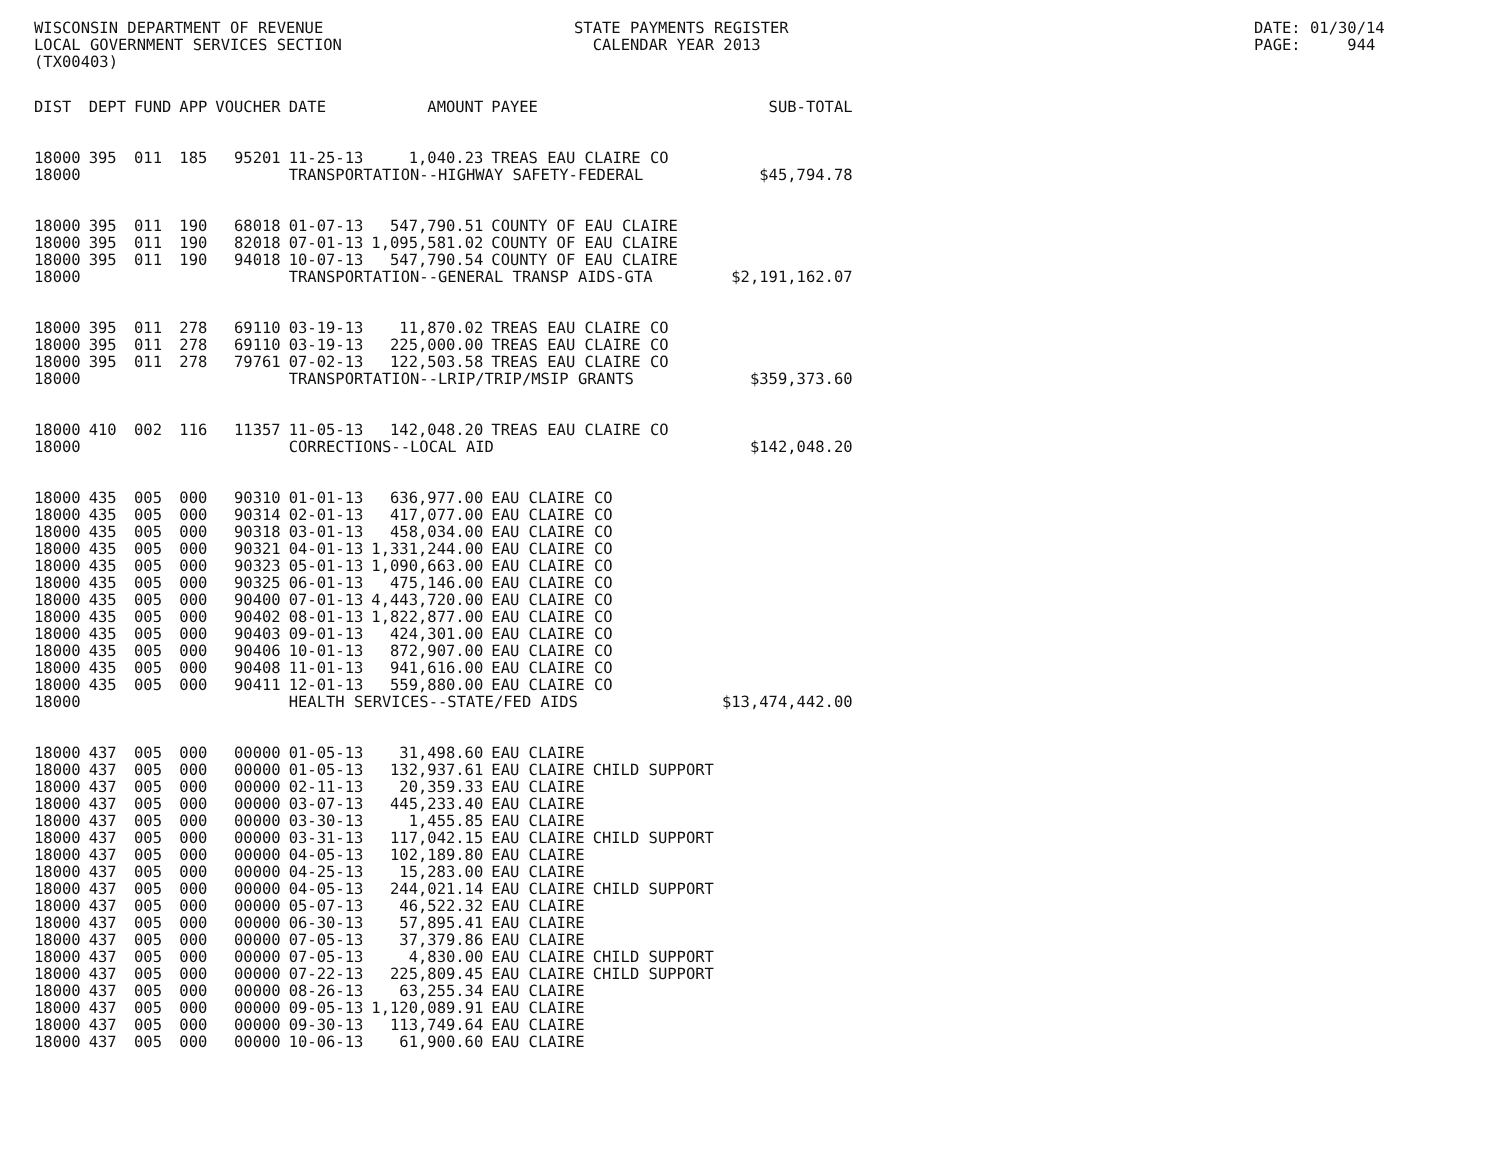WISCONSIN DEPARTMENT OF REVENUE LOCAL GOVERNMENT SERVICES SECTION (TX00403)
STATE PAYMENTS REGISTER CALENDAR YEAR 2013
DATE: 01/30/14 PAGE: 944
| DIST | DEPT | FUND | APP | VOUCHER | DATE | AMOUNT | PAYEE | | SUB-TOTAL |
| --- | --- | --- | --- | --- | --- | --- | --- | --- | --- |
| 18000 | 395 | 011 | 185 | 95201 | 11-25-13 | 1,040.23 | TREAS EAU CLAIRE CO | | |
| 18000 | | | | | TRANSPORTATION--HIGHWAY SAFETY-FEDERAL | | | | $45,794.78 |
| 18000 | 395 | 011 | 190 | 68018 | 01-07-13 | 547,790.51 | COUNTY OF EAU CLAIRE | | |
| 18000 | 395 | 011 | 190 | 82018 | 07-01-13 | 1,095,581.02 | COUNTY OF EAU CLAIRE | | |
| 18000 | 395 | 011 | 190 | 94018 | 10-07-13 | 547,790.54 | COUNTY OF EAU CLAIRE | | |
| 18000 | | | | | TRANSPORTATION--GENERAL TRANSP AIDS-GTA | | | | $2,191,162.07 |
| 18000 | 395 | 011 | 278 | 69110 | 03-19-13 | 11,870.02 | TREAS EAU CLAIRE CO | | |
| 18000 | 395 | 011 | 278 | 69110 | 03-19-13 | 225,000.00 | TREAS EAU CLAIRE CO | | |
| 18000 | 395 | 011 | 278 | 79761 | 07-02-13 | 122,503.58 | TREAS EAU CLAIRE CO | | |
| 18000 | | | | | TRANSPORTATION--LRIP/TRIP/MSIP GRANTS | | | | $359,373.60 |
| 18000 | 410 | 002 | 116 | 11357 | 11-05-13 | 142,048.20 | TREAS EAU CLAIRE CO | | |
| 18000 | | | | | CORRECTIONS--LOCAL AID | | | | $142,048.20 |
| 18000 | 435 | 005 | 000 | 90310 | 01-01-13 | 636,977.00 | EAU CLAIRE CO | | |
| 18000 | 435 | 005 | 000 | 90314 | 02-01-13 | 417,077.00 | EAU CLAIRE CO | | |
| 18000 | 435 | 005 | 000 | 90318 | 03-01-13 | 458,034.00 | EAU CLAIRE CO | | |
| 18000 | 435 | 005 | 000 | 90321 | 04-01-13 | 1,331,244.00 | EAU CLAIRE CO | | |
| 18000 | 435 | 005 | 000 | 90323 | 05-01-13 | 1,090,663.00 | EAU CLAIRE CO | | |
| 18000 | 435 | 005 | 000 | 90325 | 06-01-13 | 475,146.00 | EAU CLAIRE CO | | |
| 18000 | 435 | 005 | 000 | 90400 | 07-01-13 | 4,443,720.00 | EAU CLAIRE CO | | |
| 18000 | 435 | 005 | 000 | 90402 | 08-01-13 | 1,822,877.00 | EAU CLAIRE CO | | |
| 18000 | 435 | 005 | 000 | 90403 | 09-01-13 | 424,301.00 | EAU CLAIRE CO | | |
| 18000 | 435 | 005 | 000 | 90406 | 10-01-13 | 872,907.00 | EAU CLAIRE CO | | |
| 18000 | 435 | 005 | 000 | 90408 | 11-01-13 | 941,616.00 | EAU CLAIRE CO | | |
| 18000 | 435 | 005 | 000 | 90411 | 12-01-13 | 559,880.00 | EAU CLAIRE CO | | |
| 18000 | | | | | HEALTH SERVICES--STATE/FED AIDS | | | | $13,474,442.00 |
| 18000 | 437 | 005 | 000 | 00000 | 01-05-13 | 31,498.60 | EAU CLAIRE | | |
| 18000 | 437 | 005 | 000 | 00000 | 01-05-13 | 132,937.61 | EAU CLAIRE | CHILD SUPPORT | |
| 18000 | 437 | 005 | 000 | 00000 | 02-11-13 | 20,359.33 | EAU CLAIRE | | |
| 18000 | 437 | 005 | 000 | 00000 | 03-07-13 | 445,233.40 | EAU CLAIRE | | |
| 18000 | 437 | 005 | 000 | 00000 | 03-30-13 | 1,455.85 | EAU CLAIRE | | |
| 18000 | 437 | 005 | 000 | 00000 | 03-31-13 | 117,042.15 | EAU CLAIRE | CHILD SUPPORT | |
| 18000 | 437 | 005 | 000 | 00000 | 04-05-13 | 102,189.80 | EAU CLAIRE | | |
| 18000 | 437 | 005 | 000 | 00000 | 04-25-13 | 15,283.00 | EAU CLAIRE | | |
| 18000 | 437 | 005 | 000 | 00000 | 04-05-13 | 244,021.14 | EAU CLAIRE | CHILD SUPPORT | |
| 18000 | 437 | 005 | 000 | 00000 | 05-07-13 | 46,522.32 | EAU CLAIRE | | |
| 18000 | 437 | 005 | 000 | 00000 | 06-30-13 | 57,895.41 | EAU CLAIRE | | |
| 18000 | 437 | 005 | 000 | 00000 | 07-05-13 | 37,379.86 | EAU CLAIRE | | |
| 18000 | 437 | 005 | 000 | 00000 | 07-05-13 | 4,830.00 | EAU CLAIRE | CHILD SUPPORT | |
| 18000 | 437 | 005 | 000 | 00000 | 07-22-13 | 225,809.45 | EAU CLAIRE | CHILD SUPPORT | |
| 18000 | 437 | 005 | 000 | 00000 | 08-26-13 | 63,255.34 | EAU CLAIRE | | |
| 18000 | 437 | 005 | 000 | 00000 | 09-05-13 | 1,120,089.91 | EAU CLAIRE | | |
| 18000 | 437 | 005 | 000 | 00000 | 09-30-13 | 113,749.64 | EAU CLAIRE | | |
| 18000 | 437 | 005 | 000 | 00000 | 10-06-13 | 61,900.60 | EAU CLAIRE | | |